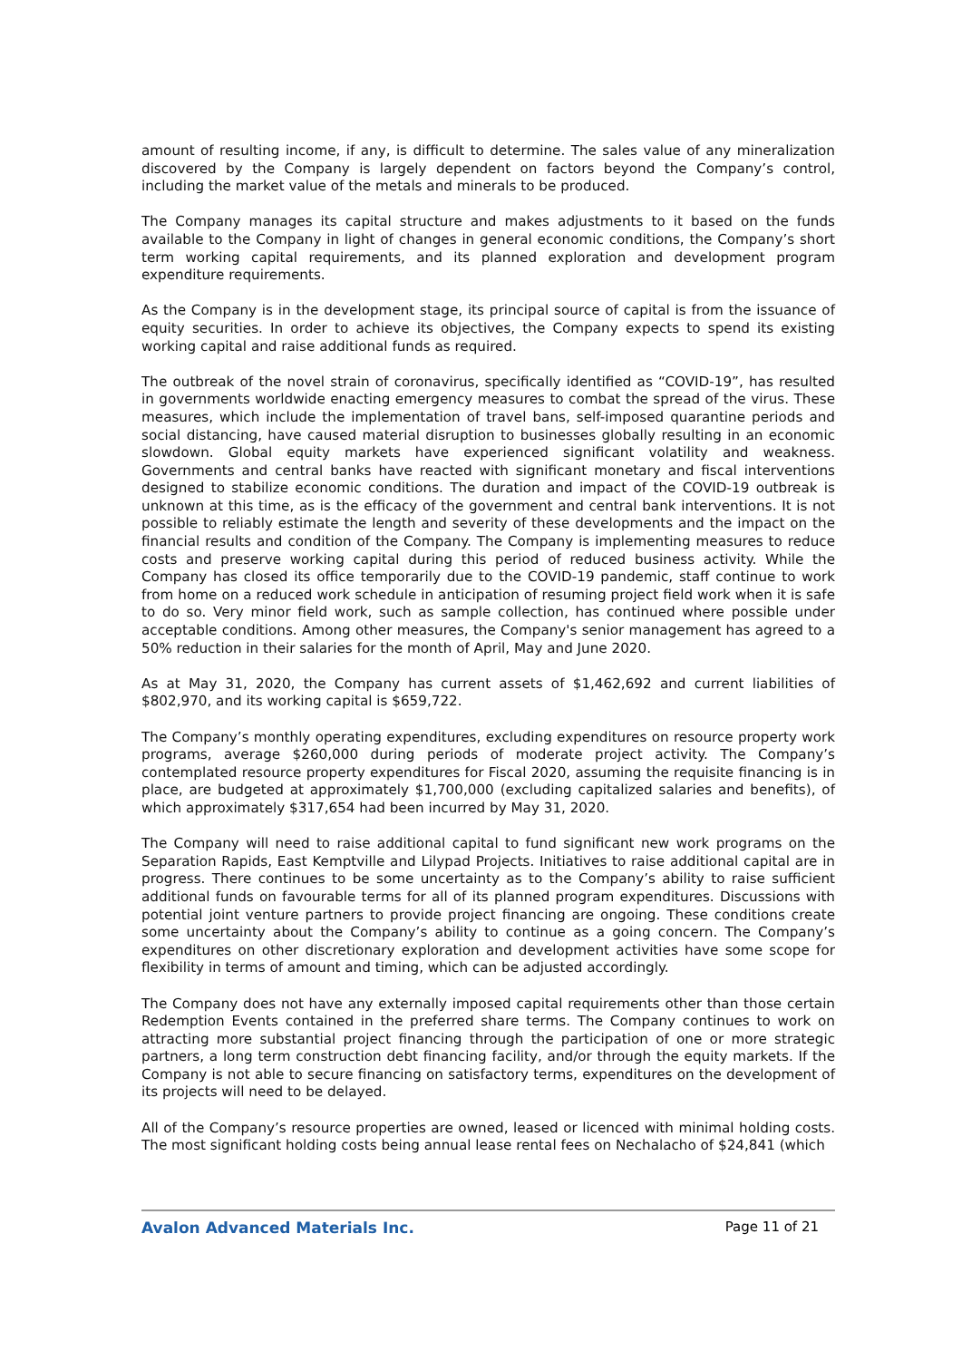amount of resulting income, if any, is difficult to determine. The sales value of any mineralization discovered by the Company is largely dependent on factors beyond the Company’s control, including the market value of the metals and minerals to be produced.
The Company manages its capital structure and makes adjustments to it based on the funds available to the Company in light of changes in general economic conditions, the Company’s short term working capital requirements, and its planned exploration and development program expenditure requirements.
As the Company is in the development stage, its principal source of capital is from the issuance of equity securities. In order to achieve its objectives, the Company expects to spend its existing working capital and raise additional funds as required.
The outbreak of the novel strain of coronavirus, specifically identified as “COVID-19”, has resulted in governments worldwide enacting emergency measures to combat the spread of the virus. These measures, which include the implementation of travel bans, self-imposed quarantine periods and social distancing, have caused material disruption to businesses globally resulting in an economic slowdown. Global equity markets have experienced significant volatility and weakness. Governments and central banks have reacted with significant monetary and fiscal interventions designed to stabilize economic conditions. The duration and impact of the COVID-19 outbreak is unknown at this time, as is the efficacy of the government and central bank interventions. It is not possible to reliably estimate the length and severity of these developments and the impact on the financial results and condition of the Company. The Company is implementing measures to reduce costs and preserve working capital during this period of reduced business activity. While the Company has closed its office temporarily due to the COVID-19 pandemic, staff continue to work from home on a reduced work schedule in anticipation of resuming project field work when it is safe to do so. Very minor field work, such as sample collection, has continued where possible under acceptable conditions. Among other measures, the Company's senior management has agreed to a 50% reduction in their salaries for the month of April, May and June 2020.
As at May 31, 2020, the Company has current assets of $1,462,692 and current liabilities of $802,970, and its working capital is $659,722.
The Company’s monthly operating expenditures, excluding expenditures on resource property work programs, average $260,000 during periods of moderate project activity. The Company’s contemplated resource property expenditures for Fiscal 2020, assuming the requisite financing is in place, are budgeted at approximately $1,700,000 (excluding capitalized salaries and benefits), of which approximately $317,654 had been incurred by May 31, 2020.
The Company will need to raise additional capital to fund significant new work programs on the Separation Rapids, East Kemptville and Lilypad Projects. Initiatives to raise additional capital are in progress. There continues to be some uncertainty as to the Company’s ability to raise sufficient additional funds on favourable terms for all of its planned program expenditures. Discussions with potential joint venture partners to provide project financing are ongoing. These conditions create some uncertainty about the Company’s ability to continue as a going concern. The Company’s expenditures on other discretionary exploration and development activities have some scope for flexibility in terms of amount and timing, which can be adjusted accordingly.
The Company does not have any externally imposed capital requirements other than those certain Redemption Events contained in the preferred share terms. The Company continues to work on attracting more substantial project financing through the participation of one or more strategic partners, a long term construction debt financing facility, and/or through the equity markets. If the Company is not able to secure financing on satisfactory terms, expenditures on the development of its projects will need to be delayed.
All of the Company’s resource properties are owned, leased or licenced with minimal holding costs. The most significant holding costs being annual lease rental fees on Nechalacho of $24,841 (which
Avalon Advanced Materials Inc. Page 11 of 21